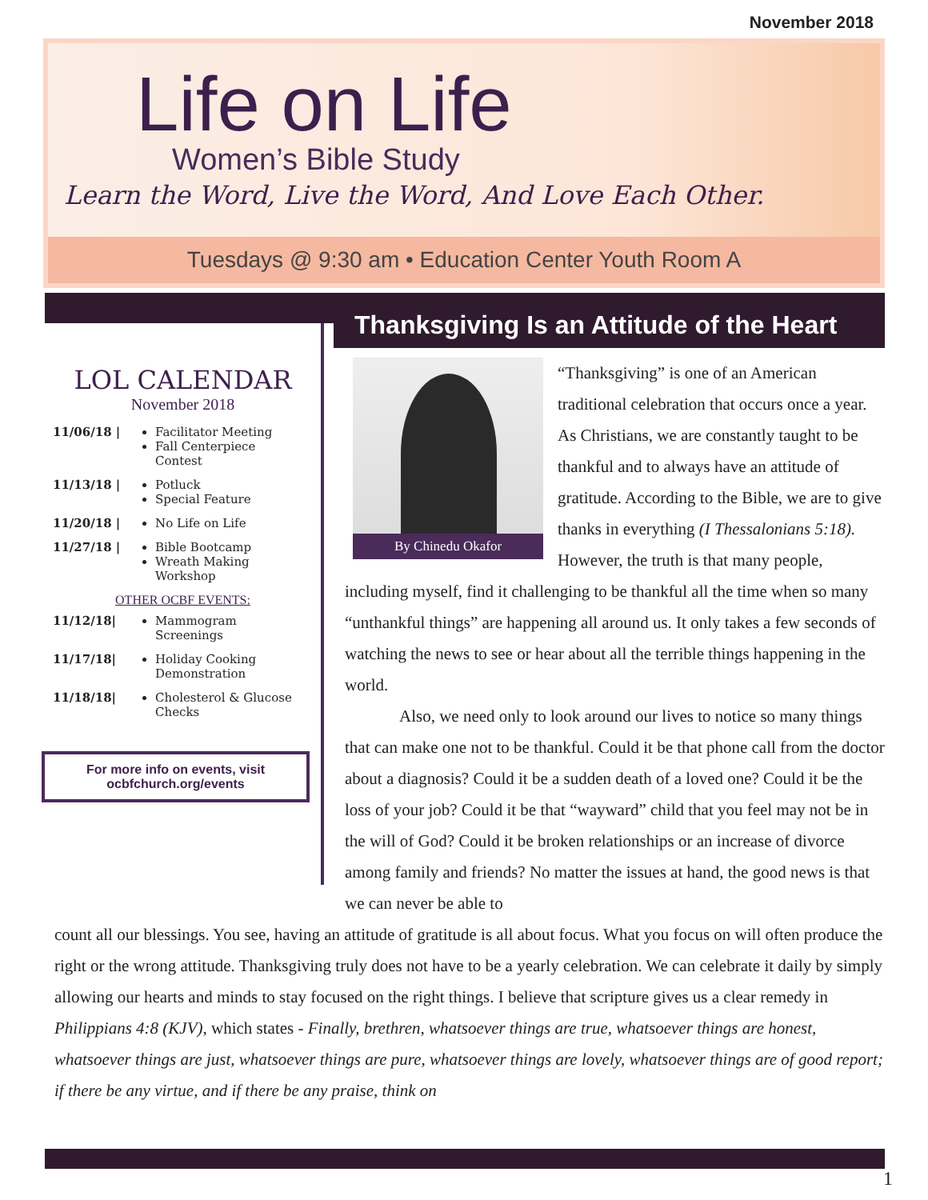November 2018
Life on Life
Women’s Bible Study
Learn the Word, Live the Word, And Love Each Other.
Tuesdays @ 9:30 am • Education Center Youth Room A
LOL CALENDAR
November 2018
11/06/18 | Facilitator Meeting
Fall Centerpiece Contest
11/13/18 | Potluck
Special Feature
11/20/18 | No Life on Life
11/27/18 | Bible Bootcamp
Wreath Making Workshop
OTHER OCBF EVENTS:
11/12/18| Mammogram Screenings
11/17/18| Holiday Cooking Demonstration
11/18/18| Cholesterol & Glucose Checks
For more info on events, visit ocbfchurch.org/events
Thanksgiving Is an Attitude of the Heart
By Chinedu Okafor
“Thanksgiving” is one of an American traditional celebration that occurs once a year. As Christians, we are constantly taught to be thankful and to always have an attitude of gratitude. According to the Bible, we are to give thanks in everything (I Thessalonians 5:18). However, the truth is that many people, including myself, find it challenging to be thankful all the time when so many “unthankful things” are happening all around us. It only takes a few seconds of watching the news to see or hear about all the terrible things happening in the world.
Also, we need only to look around our lives to notice so many things that can make one not to be thankful. Could it be that phone call from the doctor about a diagnosis? Could it be a sudden death of a loved one? Could it be the loss of your job? Could it be that “wayward” child that you feel may not be in the will of God? Could it be broken relationships or an increase of divorce among family and friends? No matter the issues at hand, the good news is that we can never be able to
count all our blessings. You see, having an attitude of gratitude is all about focus. What you focus on will often produce the right or the wrong attitude. Thanksgiving truly does not have to be a yearly celebration. We can celebrate it daily by simply allowing our hearts and minds to stay focused on the right things. I believe that scripture gives us a clear remedy in Philippians 4:8 (KJV), which states - Finally, brethren, whatsoever things are true, whatsoever things are honest, whatsoever things are just, whatsoever things are pure, whatsoever things are lovely, whatsoever things are of good report; if there be any virtue, and if there be any praise, think on
1